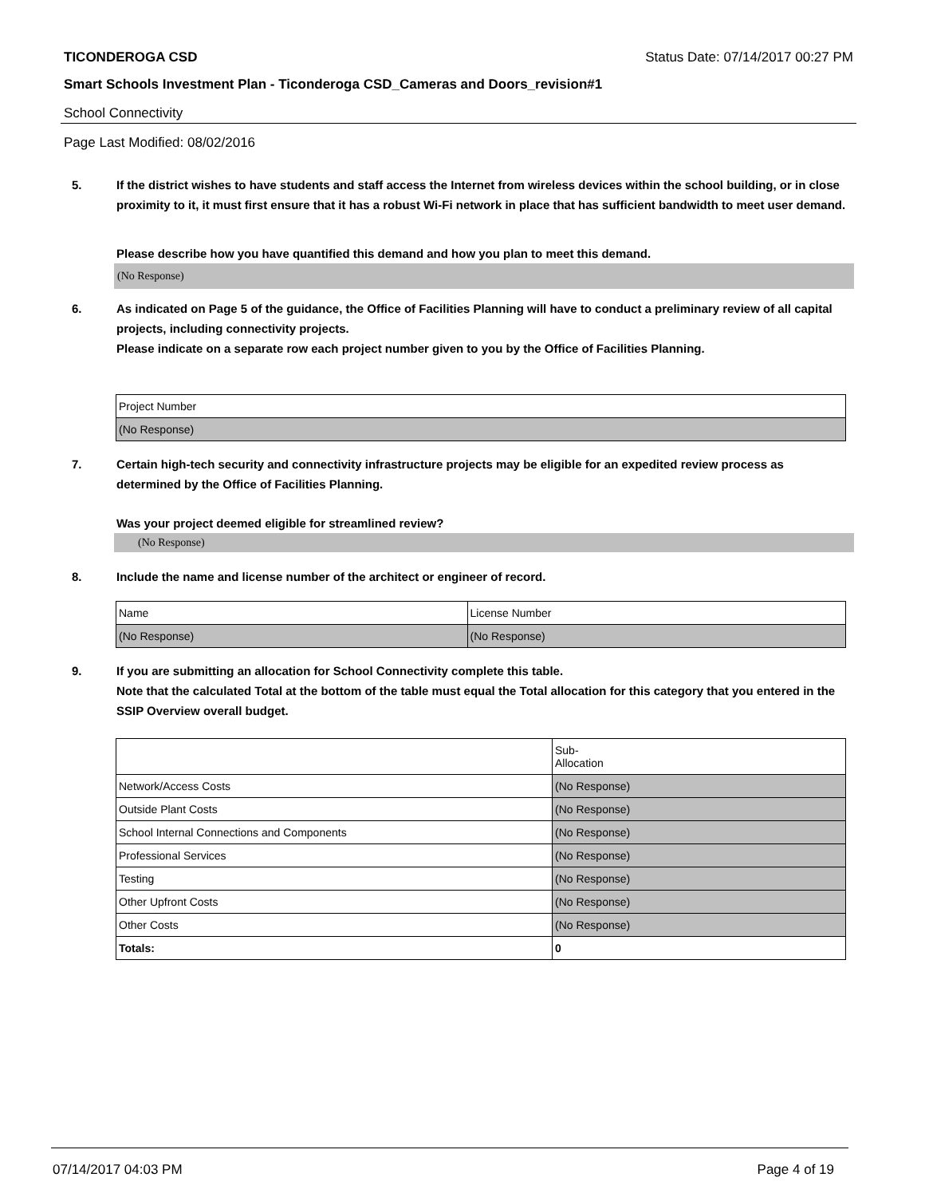TICONDEROGA CSD Status Date: 07/14/2017 00:27 PM
Smart Schools Investment Plan - Ticonderoga CSD_Cameras and Doors_revision#1
School Connectivity
Page Last Modified: 08/02/2016
5. If the district wishes to have students and staff access the Internet from wireless devices within the school building, or in close proximity to it, it must first ensure that it has a robust Wi-Fi network in place that has sufficient bandwidth to meet user demand.
Please describe how you have quantified this demand and how you plan to meet this demand.
(No Response)
6. As indicated on Page 5 of the guidance, the Office of Facilities Planning will have to conduct a preliminary review of all capital projects, including connectivity projects.
Please indicate on a separate row each project number given to you by the Office of Facilities Planning.
| Project Number |
| (No Response) |
7. Certain high-tech security and connectivity infrastructure projects may be eligible for an expedited review process as determined by the Office of Facilities Planning.
Was your project deemed eligible for streamlined review?
(No Response)
8. Include the name and license number of the architect or engineer of record.
| Name | License Number |
| (No Response) | (No Response) |
9. If you are submitting an allocation for School Connectivity complete this table.
Note that the calculated Total at the bottom of the table must equal the Total allocation for this category that you entered in the SSIP Overview overall budget.
| | Sub- Allocation |
| Network/Access Costs | (No Response) |
| Outside Plant Costs | (No Response) |
| School Internal Connections and Components | (No Response) |
| Professional Services | (No Response) |
| Testing | (No Response) |
| Other Upfront Costs | (No Response) |
| Other Costs | (No Response) |
| Totals: | 0 |
07/14/2017 04:03 PM Page 4 of 19